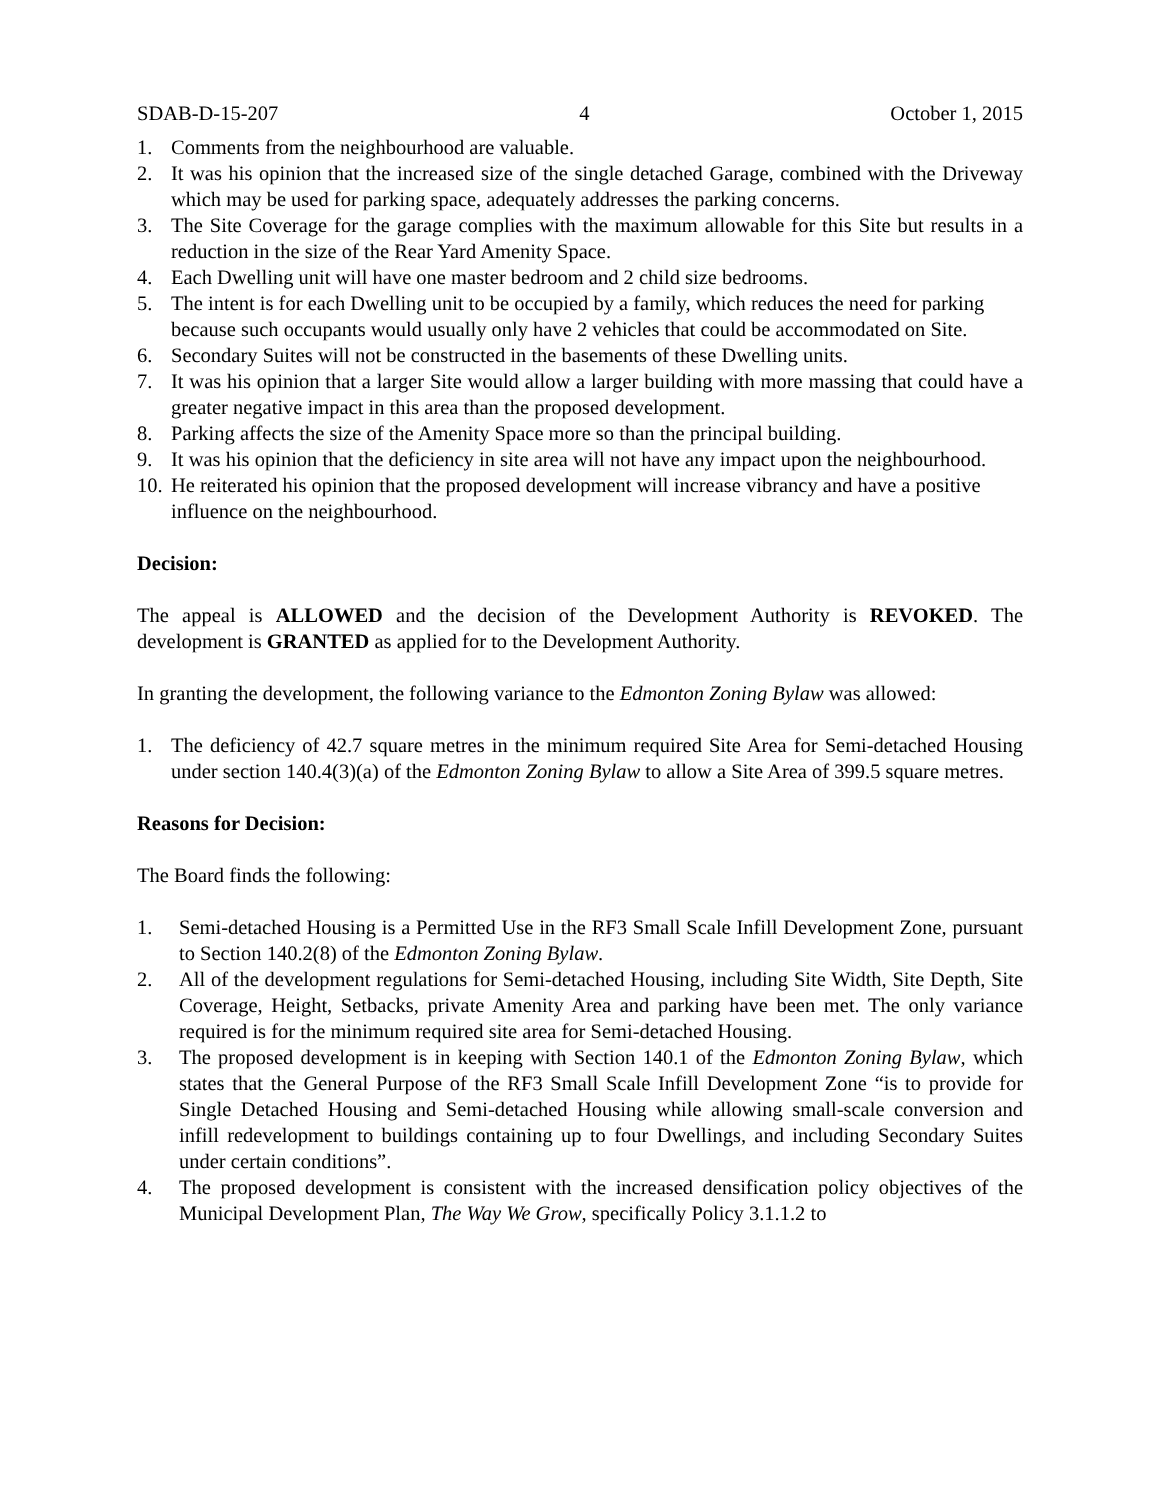SDAB-D-15-207 4 October 1, 2015
1. Comments from the neighbourhood are valuable.
2. It was his opinion that the increased size of the single detached Garage, combined with the Driveway which may be used for parking space, adequately addresses the parking concerns.
3. The Site Coverage for the garage complies with the maximum allowable for this Site but results in a reduction in the size of the Rear Yard Amenity Space.
4. Each Dwelling unit will have one master bedroom and 2 child size bedrooms.
5. The intent is for each Dwelling unit to be occupied by a family, which reduces the need for parking because such occupants would usually only have 2 vehicles that could be accommodated on Site.
6. Secondary Suites will not be constructed in the basements of these Dwelling units.
7. It was his opinion that a larger Site would allow a larger building with more massing that could have a greater negative impact in this area than the proposed development.
8. Parking affects the size of the Amenity Space more so than the principal building.
9. It was his opinion that the deficiency in site area will not have any impact upon the neighbourhood.
10. He reiterated his opinion that the proposed development will increase vibrancy and have a positive influence on the neighbourhood.
Decision:
The appeal is ALLOWED and the decision of the Development Authority is REVOKED. The development is GRANTED as applied for to the Development Authority.
In granting the development, the following variance to the Edmonton Zoning Bylaw was allowed:
1. The deficiency of 42.7 square metres in the minimum required Site Area for Semi-detached Housing under section 140.4(3)(a) of the Edmonton Zoning Bylaw to allow a Site Area of 399.5 square metres.
Reasons for Decision:
The Board finds the following:
1. Semi-detached Housing is a Permitted Use in the RF3 Small Scale Infill Development Zone, pursuant to Section 140.2(8) of the Edmonton Zoning Bylaw.
2. All of the development regulations for Semi-detached Housing, including Site Width, Site Depth, Site Coverage, Height, Setbacks, private Amenity Area and parking have been met. The only variance required is for the minimum required site area for Semi-detached Housing.
3. The proposed development is in keeping with Section 140.1 of the Edmonton Zoning Bylaw, which states that the General Purpose of the RF3 Small Scale Infill Development Zone “is to provide for Single Detached Housing and Semi-detached Housing while allowing small-scale conversion and infill redevelopment to buildings containing up to four Dwellings, and including Secondary Suites under certain conditions”.
4. The proposed development is consistent with the increased densification policy objectives of the Municipal Development Plan, The Way We Grow, specifically Policy 3.1.1.2 to